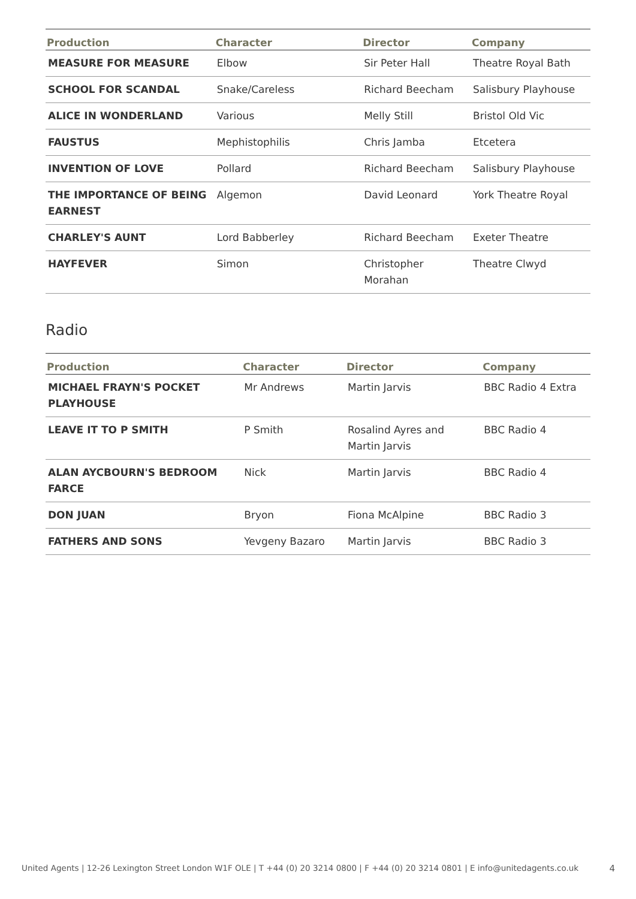| Production | Character | Director | Company |
| --- | --- | --- | --- |
| MEASURE FOR MEASURE | Elbow | Sir Peter Hall | Theatre Royal Bath |
| SCHOOL FOR SCANDAL | Snake/Careless | Richard Beecham | Salisbury Playhouse |
| ALICE IN WONDERLAND | Various | Melly Still | Bristol Old Vic |
| FAUSTUS | Mephistophilis | Chris Jamba | Etcetera |
| INVENTION OF LOVE | Pollard | Richard Beecham | Salisbury Playhouse |
| THE IMPORTANCE OF BEING EARNEST | Algemon | David Leonard | York Theatre Royal |
| CHARLEY'S AUNT | Lord Babberley | Richard Beecham | Exeter Theatre |
| HAYFEVER | Simon | Christopher Morahan | Theatre Clwyd |
Radio
| Production | Character | Director | Company |
| --- | --- | --- | --- |
| MICHAEL FRAYN'S POCKET PLAYHOUSE | Mr Andrews | Martin Jarvis | BBC Radio 4 Extra |
| LEAVE IT TO P SMITH | P Smith | Rosalind Ayres and Martin Jarvis | BBC Radio 4 |
| ALAN AYCBOURN'S BEDROOM FARCE | Nick | Martin Jarvis | BBC Radio 4 |
| DON JUAN | Bryon | Fiona McAlpine | BBC Radio 3 |
| FATHERS AND SONS | Yevgeny Bazaro | Martin Jarvis | BBC Radio 3 |
United Agents | 12-26 Lexington Street London W1F OLE | T +44 (0) 20 3214 0800 | F +44 (0) 20 3214 0801 | E info@unitedagents.co.uk 4